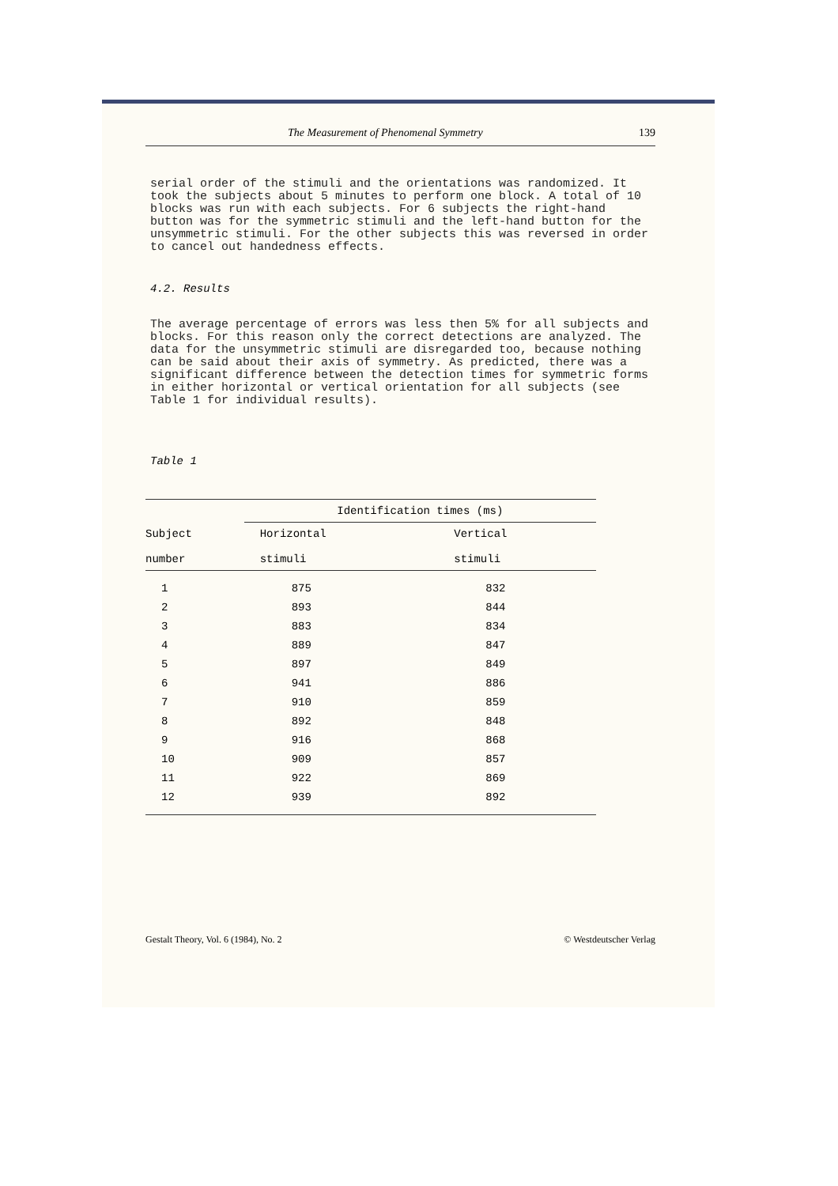The Measurement of Phenomenal Symmetry 139
serial order of the stimuli and the orientations was randomized. It took the subjects about 5 minutes to perform one block. A total of 10 blocks was run with each subjects. For 6 subjects the right-hand button was for the symmetric stimuli and the left-hand button for the unsymmetric stimuli. For the other subjects this was reversed in order to cancel out handedness effects.
4.2. Results
The average percentage of errors was less then 5% for all subjects and blocks. For this reason only the correct detections are analyzed. The data for the unsymmetric stimuli are disregarded too, because nothing can be said about their axis of symmetry. As predicted, there was a significant difference between the detection times for symmetric forms in either horizontal or vertical orientation for all subjects (see Table 1 for individual results).
Table 1
| Subject number | Identification times (ms) | |
| --- | --- | --- |
| | Horizontal stimuli | Vertical stimuli |
| 1 | 875 | 832 |
| 2 | 893 | 844 |
| 3 | 883 | 834 |
| 4 | 889 | 847 |
| 5 | 897 | 849 |
| 6 | 941 | 886 |
| 7 | 910 | 859 |
| 8 | 892 | 848 |
| 9 | 916 | 868 |
| 10 | 909 | 857 |
| 11 | 922 | 869 |
| 12 | 939 | 892 |
Gestalt Theory, Vol. 6 (1984), No. 2 © Westdeutscher Verlag